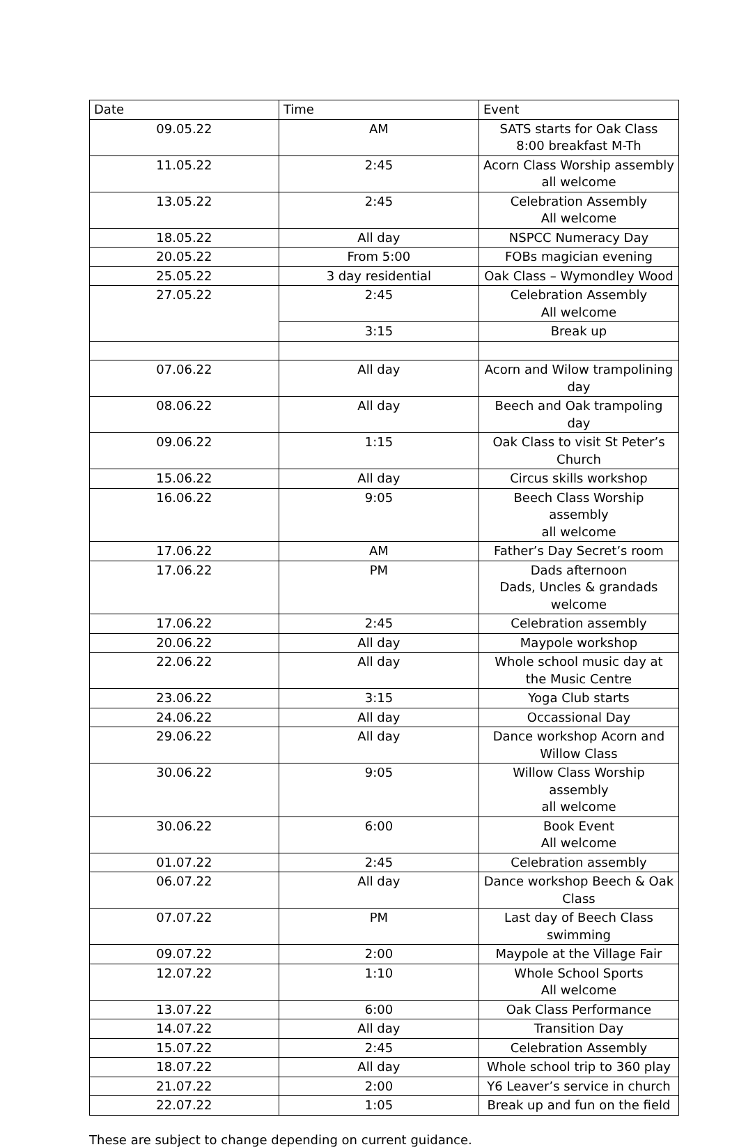| Date | Time | Event |
| --- | --- | --- |
| 09.05.22 | AM | SATS starts for Oak Class 8:00 breakfast M-Th |
| 11.05.22 | 2:45 | Acorn Class Worship assembly all welcome |
| 13.05.22 | 2:45 | Celebration Assembly All welcome |
| 18.05.22 | All day | NSPCC Numeracy Day |
| 20.05.22 | From 5:00 | FOBs magician evening |
| 25.05.22 | 3 day residential | Oak Class – Wymondley Wood |
| 27.05.22 | 2:45 | Celebration Assembly All welcome |
| | 3:15 | Break up |
| 07.06.22 | All day | Acorn and Wilow trampolining day |
| 08.06.22 | All day | Beech and Oak trampoling day |
| 09.06.22 | 1:15 | Oak Class to visit St Peter’s Church |
| 15.06.22 | All day | Circus skills workshop |
| 16.06.22 | 9:05 | Beech Class Worship assembly all welcome |
| 17.06.22 | AM | Father’s Day Secret’s room |
| 17.06.22 | PM | Dads afternoon Dads, Uncles & grandads welcome |
| 17.06.22 | 2:45 | Celebration assembly |
| 20.06.22 | All day | Maypole workshop |
| 22.06.22 | All day | Whole school music day at the Music Centre |
| 23.06.22 | 3:15 | Yoga Club starts |
| 24.06.22 | All day | Occassional Day |
| 29.06.22 | All day | Dance workshop Acorn and Willow Class |
| 30.06.22 | 9:05 | Willow Class Worship assembly all welcome |
| 30.06.22 | 6:00 | Book Event All welcome |
| 01.07.22 | 2:45 | Celebration assembly |
| 06.07.22 | All day | Dance workshop Beech & Oak Class |
| 07.07.22 | PM | Last day of Beech Class swimming |
| 09.07.22 | 2:00 | Maypole at the Village Fair |
| 12.07.22 | 1:10 | Whole School Sports All welcome |
| 13.07.22 | 6:00 | Oak Class Performance |
| 14.07.22 | All day | Transition Day |
| 15.07.22 | 2:45 | Celebration Assembly |
| 18.07.22 | All day | Whole school trip to 360 play |
| 21.07.22 | 2:00 | Y6 Leaver’s service in church |
| 22.07.22 | 1:05 | Break up and fun on the field |
These are subject to change depending on current guidance.